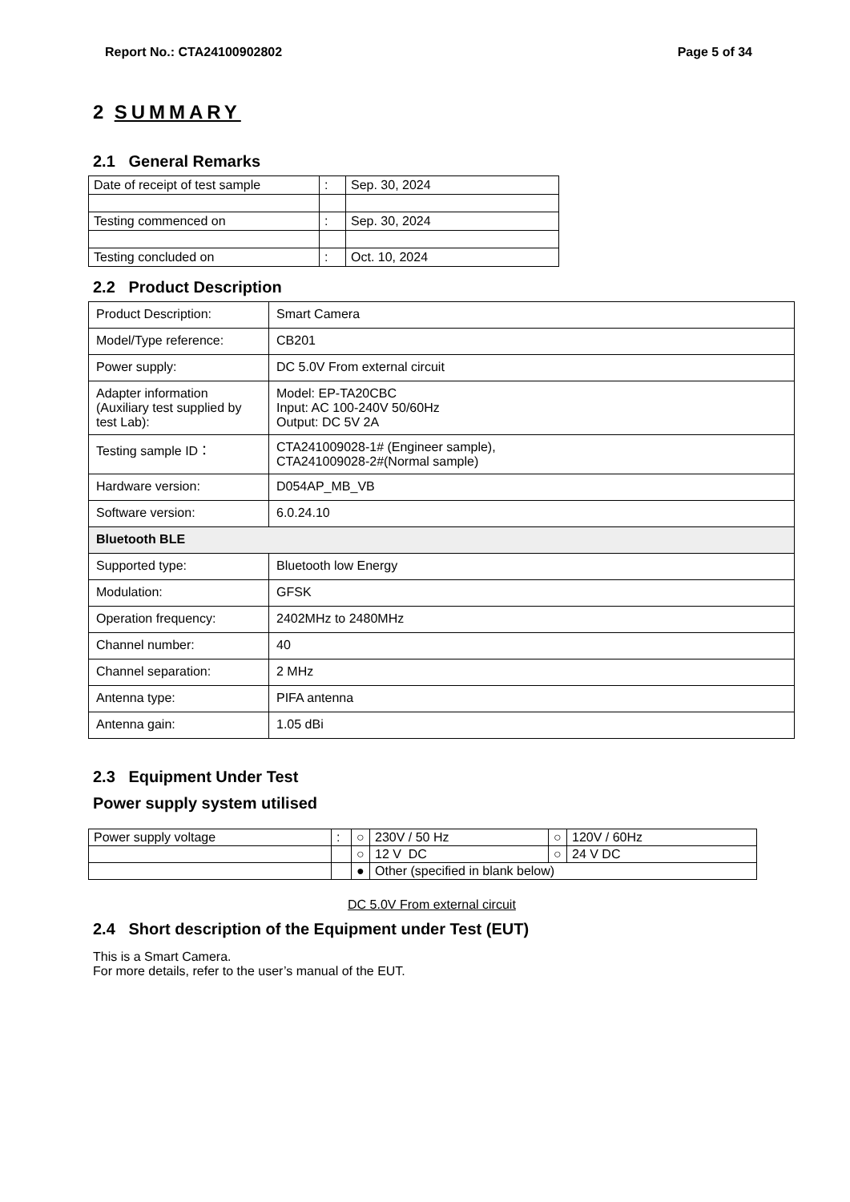Report No.: CTA24100902802 Page 5 of 34
2 SUMMARY
2.1 General Remarks
| Date of receipt of test sample | : | Sep. 30, 2024 |
| Testing commenced on | : | Sep. 30, 2024 |
| Testing concluded on | : | Oct. 10, 2024 |
2.2 Product Description
| Product Description: | Smart Camera |
| Model/Type reference: | CB201 |
| Power supply: | DC 5.0V From external circuit |
| Adapter information (Auxiliary test supplied by test Lab): | Model: EP-TA20CBC Input: AC 100-240V 50/60Hz Output: DC 5V 2A |
| Testing sample ID： | CTA241009028-1# (Engineer sample), CTA241009028-2#(Normal sample) |
| Hardware version: | D054AP_MB_VB |
| Software version: | 6.0.24.10 |
| Bluetooth BLE | |
| Supported type: | Bluetooth low Energy |
| Modulation: | GFSK |
| Operation frequency: | 2402MHz to 2480MHz |
| Channel number: | 40 |
| Channel separation: | 2 MHz |
| Antenna type: | PIFA antenna |
| Antenna gain: | 1.05 dBi |
2.3 Equipment Under Test
Power supply system utilised
| Power supply voltage | : | ○ | 230V / 50 Hz | ○ | 120V / 60Hz |
| | | ○ | 12 V DC | ○ | 24 V DC |
| | | ● | Other (specified in blank below) | | |
DC 5.0V From external circuit
2.4 Short description of the Equipment under Test (EUT)
This is a Smart Camera.
For more details, refer to the user’s manual of the EUT.